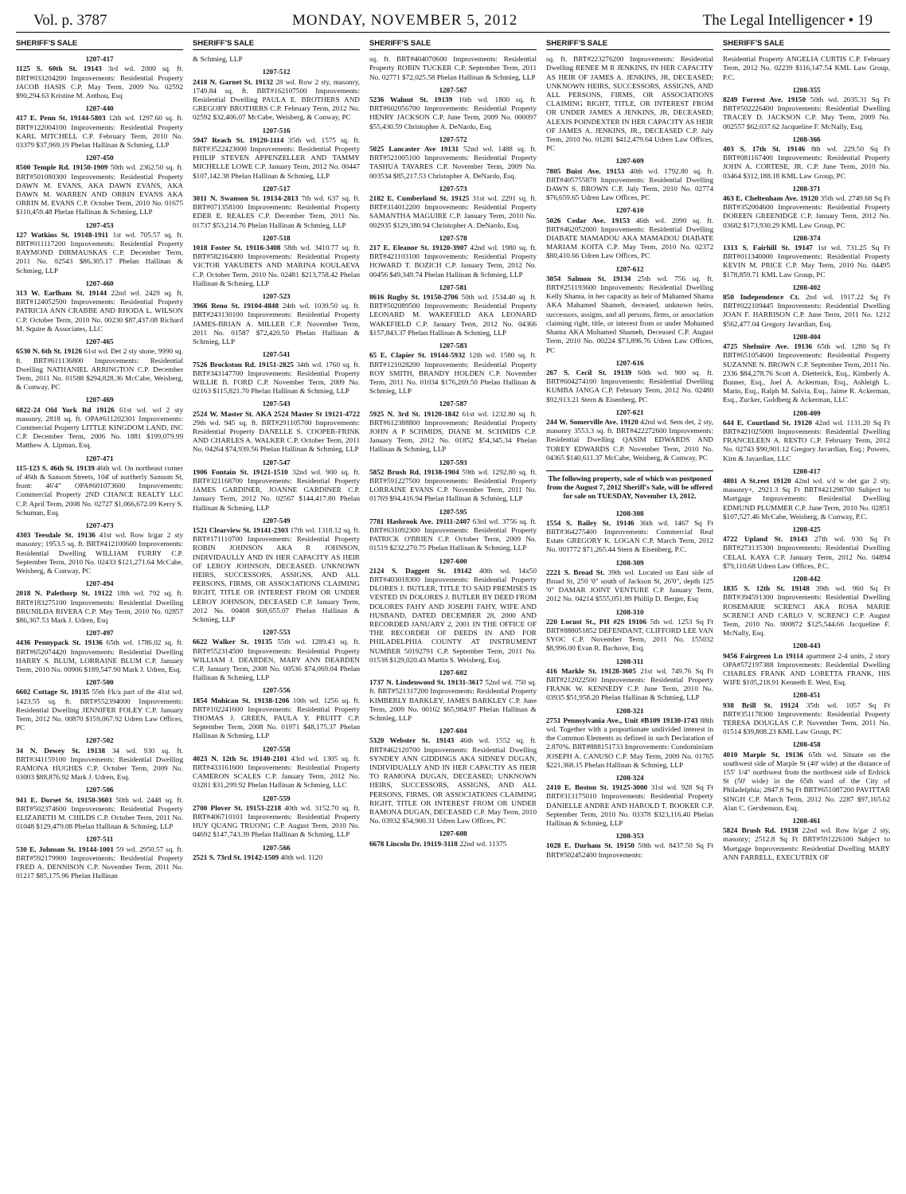Vol. p. 3787 MONDAY, NOVEMBER 5, 2012 The Legal Intelligencer • 19
SHERIFF'S SALE
1207-417
1125 S. 60th St. 19143 3rd wd. 2000 sq. ft. BRT#033204200 Improvements: Residential Property JACOB HASIS C.P. May Term, 2009 No. 02592 $90,294.63 Kristine M. Anthou, Esq
1207-440
417 E. Penn St. 19144-5803 12th wd. 1297.60 sq. ft. BRT#122004100 Improvements: Residential Property KARL MITCHELL C.P. February Term, 2010 No. 03379 $37,969.19 Phelan Hallinan & Schmieg, LLP
1207-450
8500 Temple Rd. 19150-1909 50th wd. 2362.50 sq. ft. BRT#501080300 Improvements: Residential Property DAWN M. EVANS, AKA DAWN EVANS, AKA DAWN M. WARREN AND ORRIN EVANS AKA ORRIN M. EVANS C.P. October Term, 2010 No. 01675 $110,459.48 Phelan Hallinan & Schmieg, LLP
1207-453
127 Watkins St. 19148-1911 1st wd. 705.57 sq. ft. BRT#011117200 Improvements: Residential Property RAYMOND DIRMAUSKAS C.P. December Term, 2011 No. 02543 $86,305.17 Phelan Hallinan & Schmieg, LLP
1207-460
313 W. Earlham St. 19144 22nd wd. 2429 sq. ft. BRT#124052500 Improvements: Residential Property PATRICIA ANN CRABBE AND RHODA L. WILSON C.P. October Term, 2010 No. 00230 $87,437.08 Richard M. Squire & Associates, LLC
1207-465
6530 N. 6th St. 19126 61st wd. Det 2 sty stone, 9990 sq. ft. BRT#611136800 Improvements: Residential Dwelling NATHANIEL ARRINGTON C.P. December Term, 2011 No. 01588 $294,828.36 McCabe, Weisberg, & Conway, PC
1207-469
6822-24 Old York Rd 19126 61st wd. wd 2 sty masonry, 2818 sq. ft. OPA#611202301 Improvements: Commercial Property LITTLE KINGDOM LAND, INC C.P. December Term, 2006 No. 1881 $199,079.99 Matthew A. Lipman, Esq.
1207-471
115-123 S. 46th St. 19139 46th wd. On northeast corner of 46th & Sansom Streets, 104' of northerly Sansom St, front: 46'4" OPA#601073600 Improvements: Commercial Property 2ND CHANCE REALTY LLC C.P. April Term, 2008 No. 02727 $1,066,672.09 Kerry S. Schuman, Esq.
1207-473
4303 Teesdale St. 19136 41st wd. Row b/gar 2 sty masonry; 1953.5 sq. ft. BRT#412100600 Improvements: Residential Dwelling WILLIAM FURRY C.P. September Term, 2010 No. 02433 $121,271.64 McCabe, Weisberg, & Conway, PC
1207-494
2018 N. Palethorp St. 19122 18th wd. 792 sq. ft. BRT#183275100 Improvements: Residential Dwelling BRUNILDA RIVERA C.P. May Term, 2010 No. 02857 $86,367.53 Mark J. Udren, Esq
1207-497
4436 Pennypack St. 19136 65th wd. 1786.02 sq. ft. BRT#652074420 Improvements: Residential Dwelling HARRY S. BLUM, LORRAINE BLUM C.P. January Term, 2010 No. 00906 $189,547.90 Mark J. Udren, Esq.
1207-500
6602 Cottage St. 19135 55th f/k/a part of the 41st wd. 1423.55 sq. ft. BRT#552394000 Improvements: Residential Dwelling JENNIFER FOLEY C.P. January Term, 2012 No. 00870 $159,067.92 Udren Law Offices, PC
1207-502
34 N. Dewey St. 19138 34 wd. 930 sq. ft. BRT#341159100 Improvements: Residential Dwelling RAMONA HUGHES C.P. October Term, 2009 No. 03003 $88,876.92 Mark J. Udren, Esq.
1207-506
941 E. Dorset St. 19150-3601 50th wd. 2448 sq. ft. BRT#502374600 Improvements: Residential Property ELIZABETH M. CHILDS C.P. October Term, 2011 No. 01048 $129,479.08 Phelan Hallinan & Schmieg, LLP
1207-511
530 E. Johnson St. 19144-1001 59 wd. 2950.57 sq. ft. BRT#592179900 Improvements: Residential Property FRED A. DENNISON C.P. November Term, 2011 No. 01217 $85,175.96 Phelan Hallinan
SHERIFF'S SALE
& Schmieg, LLP
1207-512
2418 N. Garnet St. 19132 28 wd. Row 2 sty, masonry, 1749.84 sq. ft. BRT#162107500 Improvements: Residential Dwelling PAULA E. BROTHERS AND GREGORY BROTHERS C.P. February Term, 2012 No. 02592 $32,406.07 McCabe, Weisberg, & Conway, PC
1207-516
5947 Reach St. 19120-1114 35th wd. 1575 sq. ft. BRT#3522423000 Improvements: Residential Property PHILIP STEVEN APPENZELLER AND TAMMY MICHELLE LOWE C.P. January Term, 2012 No. 00447 $107,142.38 Phelan Hallinan & Schmieg, LLP
1207-517
3011 N. Swanson St. 19134-2813 7th wd. 637 sq. ft. BRT#071358100 Improvements: Residential Property EDER E. REALES C.P. December Term, 2011 No. 01737 $53,214.76 Phelan Hallinan & Schmieg, LLP
1207-518
1018 Foster St. 19116-3408 58th wd. 3410.77 sq. ft. BRT#582164300 Improvements: Residential Property VICTOR YAKUBETS AND MARINA KOULAEVA C.P. October Term, 2010 No. 02481 $213,758.42 Phelan Hallinan & Schmieg, LLP
1207-523
3966 Reno St. 19104-4848 24th wd. 1039.50 sq. ft. BRT#243130100 Improvements: Residential Property JAMES-BRIAN A. MILLER C.P. November Term, 2011 No. 01587 $72,420.50 Phelan Hallinan & Schmieg, LLP
1207-541
7526 Brockston Rd. 19151-2825 34th wd. 1760 sq. ft. BRT#343147700 Improvements: Residential Property WILLIE B. FORD C.P. November Term, 2009 No. 02163 $115,821.70 Phelan Hallinan & Schmieg, LLP
1207-543
2524 W. Master St. AKA 2524 Master St 19121-4722 29th wd. 945 sq. ft. BRT#291105700 Improvements: Residential Property DANELLE S. COOPER-FRINK AND CHARLES A. WALKER C.P. October Term, 2011 No. 04264 $74,939.56 Phelan Hallinan & Schmieg, LLP
1207-547
1906 Fontain St. 19121-1510 32nd wd. 900 sq. ft. BRT#321168700 Improvements: Residential Property JAMES GARDINER, JOANNE GARDINER C.P. January Term, 2012 No. 02567 $144,417.80 Phelan Hallinan & Schmieg, LLP
1207-549
1521 Clearview St. 19141-2303 17th wd. 1318.12 sq. ft. BRT#171110700 Improvements: Residential Property ROBIN JOHNSON AKA R JOHNSON, INDIVIDAULLY AND IN HER CAPACITY AS HEIR OF LEROY JOHNSON, DECEASED. UNKNOWN HEIRS, SUCCESSORS, ASSIGNS, AND ALL PERSONS, FIRMS, OR ASSOCIATIONS CLAIMING RIGHT, TITLE OR INTEREST FROM OR UNDER LEROY JOHNSON, DECEASED C.P. January Term, 2012 No. 00408 $69,655.07 Phelan Hallinan & Schmieg, LLP
1207-553
6622 Walker St. 19135 55th wd. 1289.43 sq. ft. BRT#552314500 Improvements: Residential Property WILLIAM J. DEARDEN, MARY ANN DEARDEN C.P. January Term, 2008 No. 00536 $74,069.04 Phelan Hallinan & Schmieg, LLP
1207-556
1854 Mohican St. 19138-1206 10th wd. 1256 sq. ft. BRT#102241600 Improvements: Residential Property THOMAS J. GREEN, PAULA Y. PRUITT C.P. September Term, 2008 No. 01971 $48,175.37 Phelan Hallinan & Schmieg, LLP
1207-558
4023 N. 12th St. 19140-2101 43rd wd. 1305 sq. ft. BRT#433161600 Improvements: Residential Property CAMERON SCALES C.P. January Term, 2012 No. 03281 $31,299.92 Phelan Hallinan & Schmieg, LLC
1207-559
2700 Plover St. 19153-2218 40th wd. 3152.70 sq. ft. BRT#406710101 Improvements: Residential Property HUY QUANG TRUONG C.P. August Term, 2010 No. 04692 $147,743.39 Phelan Hallinan & Schmieg, LLP
1207-566
2521 S. 73rd St. 19142-1509 40th wd. 1120
SHERIFF'S SALE
sq. ft. BRT#404070600 Improvements: Residential Property ROBIN TUCKER C.P. September Term, 2011 No. 02771 $72,025.58 Phelan Hallinan & Schmieg, LLP
1207-567
5236 Walnut St. 19139 16th wd. 1800 sq. ft. BRT#602056700 Improvements: Residential Property HENRY JACKSON C.P. June Term, 2009 No. 000097 $55,430.59 Christopher A. DeNardo, Esq.
1207-572
5025 Lancaster Ave 19131 52nd wd. 1488 sq. ft. BRT#521005100 Improvements: Residential Property TASHUA TAVARES C.P. November Term, 2009 No. 003534 $85,217.53 Christopher A. DeNardo, Esq.
1207-573
2182 E. Cumberland St. 19125 31st wd. 2291 sq. ft. BRT#314012200 Improvements: Residential Property SAMANTHA MAGUIRE C.P. January Term, 2010 No. 002935 $129,380.94 Christopher A. DeNardo, Esq.
1207-578
217 E. Eleanor St. 19120-3907 42nd wd. 1980 sq. ft. BRT#421103100 Improvements: Residential Property HOWARD T. BOZICH C.P. January Term, 2012 No. 00456 $49,349.74 Phelan Hallinan & Schmieg, LLP
1207-581
8616 Rugby St. 19150-2706 50th wd. 1534.40 sq. ft. BRT#502089500 Improvements: Residential Property LEONARD M. WAKEFIELD AKA LEONARD WAKEFIELD C.P. January Term, 2012 No. 04366 $157,843.37 Phelan Hallinan & Schmieg, LLP
1207-583
65 E. Clapier St. 19144-5932 12th wd. 1580 sq. ft. BRT#121028200 Improvements: Residential Property ROY SMITH, BRANDY HOLDEN C.P. November Term, 2011 No. 01034 $176,269.50 Phelan Hallinan & Schmieg, LLP
1207-587
5925 N. 3rd St. 19120-1842 61st wd. 1232.80 sq. ft. BRT#612388800 Improvements: Residential Property JOHN A P SCHMIDS, DIANE M. SCHMIDS C.P. January Term, 2012 No. 01852 $54,345.34 Phelan Hallinan & Schmieg, LLP
1207-593
5852 Brush Rd. 19138-1904 59th wd. 1292.80 sq. ft. BRT#591227500 Improvements: Residential Property LORRAINE EVANS C.P. November Term, 2011 No. 01769 $94,416.94 Phelan Hallinan & Schmieg, LLP
1207-595
7781 Hasbrook Ave. 19111-2407 63rd wd. 3756 sq. ft. BRT#631092300 Improvements: Residential Property PATRICK O'BRIEN C.P. October Term, 2009 No. 01519 $232,270.75 Phelan Hallinan & Schmieg, LLP
1207-600
2124 S. Daggett St. 19142 40th wd. 14x50 BRT#403018300 Improvements: Residential Property DLORES J. BUTLER, TITLE TO SAID PREMISES IS VESTED IN DOLORES J. BUTLER BY DEED FROM DOLORES FAHY AND JOSEPH FAHY, WIFE AND HUSBAND, DATED DECEMBER 28, 2000 AND RECORDED JANUARY 2, 2001 IN THE OFFICE OF THE RECORDER OF DEEDS IN AND FOR PHILADELPHIA COUNTY AT INSTRUMENT NUMBER 50192791 C.P. September Term, 2011 No. 01538 $129,020.43 Martin S. Weisberg, Esq.
1207-602
1737 N. Lindenwood St. 19131-3617 52nd wd. 750 sq. ft. BRT#521317200 Improvements: Residential Property KIMBERLY BARKLEY, JAMES BARKLEY C.P. June Term, 2009 No. 00162 $65,984.97 Phelan Hallinan & Schmieg, LLP
1207-604
5320 Webster St. 19143 46th wd. 1552 sq. ft. BRT#462120700 Improvements: Residential Dwelling SYNDEY ANN GIDDINGS AKA SIDNEY DUGAN, INDIVIDUALLY AND IN HER CAPACTIY AS HEIR TO RAMONA DUGAN, DECEASED; UNKNOWN HEIRS, SUCCESSORS, ASSIGNS, AND ALL PERSONS, FIRMS, OR ASSOCIATIONS CLAIMING RIGHT, TITLE OR INTEREST FROM OR UNDER RAMONA DUGAN, DECEASED C.P. May Term, 2010 No. 03932 $54,900.31 Udren Law Offices, PC
1207-608
6678 Lincoln Dr. 19119-3118 22nd wd. 11375
SHERIFF'S SALE
sq. ft. BRT#223276200 Improvements: Residential Dwelling RENEE M R JENKINS, IN HER CAPACITY AS HEIR OF JAMES A. JENKINS, JR, DECEASED; UNKNOWN HEIRS, SUCCESSORS, ASSIGNS, AND ALL PERSONS, FIRMS, OR ASSOCIATIONS CLAIMING RIGHT, TITLE, OR INTEREST FROM OR UNDER JAMES A JENKINS, JR, DECEASED; ALEXIS POINDEXTER IN HER CAPACITY AS HEIR OF JAMES A. JENKINS, JR., DECEASED C.P. July Term, 2010 No. 01281 $412,479.64 Udren Law Offices, PC
1207-609
7805 Buist Ave. 19153 40th wd. 1792.80 sq. ft. BRT#405755878 Improvements: Residential Dwelling DAWN S. BROWN C.P. July Term, 2010 No. 02774 $76,659.65 Udren Law Offices, PC
1207-610
5026 Cedar Ave. 19153 46th wd. 2090 sq. ft. BRT#462052000 Improvements: Residential Dwelling DIABATE MAMADOU AKA MAMADOU DIABATE MARIAM KOITA C.P. May Term, 2010 No. 02372 $80,410.66 Udren Law Offices, PC
1207-612
3054 Salmon St. 19134 25th wd. 756 sq. ft. BRT#251193600 Improvements: Residential Dwelling Kelly Shama, in her capacity as heir of Mahamed Shama AKA Mahamed Shameh, deceased, unknown heirs, successors, assigns, and all persons, firms, or association claiming right, title, or interest from or under Mohamed Shama AKA Mohamed Shameh, Deceased C.P. August Term, 2010 No. 00224 $73,896.76 Udren Law Offices, PC
1207-616
267 S. Cecil St. 19139 60th wd. 900 sq. ft. BRT#604274100 Improvements: Residential Dwelling KUMBA JANGA C.P. February Term, 2012 No. 02480 $92,913.21 Stern & Eisenberg, PC
1207-621
244 W. Somerville Ave. 19120 42nd wd. Sem det, 2 sty, masonry 3553.3 sq. ft. BRT#422272600 Improvements: Residential Dwelling QASIM EDWARDS AND TOREY EDWARDS C.P. November Term, 2010 No. 04365 $140,611.37 McCabe, Weisberg, & Conway, PC
The following property, sale of which was postponed from the August 7, 2012 Sheriff's Sale, will be offered for sale on TUESDAY, November 13, 2012.
1208-308
1554 S. Bailey St. 19146 36th wd. 1467 Sq Ft BRT#364275400 Improvements: Commercial Real Estate GREGORY K. LOGAN C.P. March Term, 2012 No. 001772 $71,265.44 Stern & Eisenberg, P.C.
1208-309
2221 S. Broad St. 39th wd. Located on East side of Broad St, 250 '0" south of Jackson St, 26'0", depth 125 '0" DAMAR JOINT VENTURE C.P. January Term, 2012 No. 04214 $555,051.89 Phillip D. Berger, Esq
1208-310
220 Locust St., PH #2S 19106 5th wd. 1253 Sq Ft BRT#888051852 DEFENDANT, CLIFFORD LEE VAN SYOC C.P. November Term, 2011 No. 155032 $8,996.00 Evan R. Bachove, Esq.
1208-311
416 Markle St. 19128-3605 21st wd. 749.76 Sq Ft BRT#212022500 Improvements: Residential Property FRANK W. KENNEDY C.P. June Term, 2010 No. 03935 $51,958.20 Phelan Hallinan & Schmieg, LLP
1208-321
2751 Pennsylvania Ave., Unit #B109 19130-1743 88th wd. Together with a proportionate undivided interest in the Common Elements as defined in such Declaration of 2.870%. BRT#888151733 Improvements: Condominium JOSEPH A. CANUSO C.P. May Term, 2009 No. 01765 $221,368.15 Phelan Hallinan & Schmieg, LLP
1208-324
2410 E. Boston St. 19125-3000 31st wd. 928 Sq Ft BRT#313175010 Improvements: Residential Property DANIELLE ANDRE AND HAROLD T. BOOKER C.P. September Term, 2010 No. 03378 $323,116.40 Phelan Hallinan & Schmieg, LLP
1208-353
1028 E. Durham St. 19150 50th wd. 8437.50 Sq Ft BRT#502452400 Improvements:
SHERIFF'S SALE
Residential Property ANGELIA CURTIS C.P. February Term, 2012 No. 02239 $116,147.54 KML Law Group, P.C.
1208-355
8249 Forrest Ave. 19150 50th wd. 2035.31 Sq Ft BRT#502226400 Improvements: Residential Dwelling TRACEY D. JACKSON C.P. May Term, 2009 No. 002557 $62,037.62 Jacqueline F. McNally, Esq.
1208-366
403 S. 17th St. 19146 8th wd. 229.50 Sq Ft BRT#081167400 Improvements: Residential Property JOHN A. CORTESE, JR. C.P. June Term, 2010 No. 03464 $312,188.18 KML Law Group, PC
1208-371
463 E. Cheltenham Ave. 19120 35th wd. 2749.68 Sq Ft BRT#352004600 Improvements: Residential Property DOREEN GREENIDGE C.P. January Term, 2012 No. 03682 $173,930.29 KML Law Group, PC
1208-374
1313 S. Fairhill St. 19147 1st wd. 731.25 Sq Ft BRT#011340000 Improvements: Residential Property KEVIN M. PRICE C.P. May Term, 2010 No. 04495 $178,859.71 KML Law Group, PC
1208-402
850 Independence Ct. 2nd wd. 1917.22 Sq Ft BRT#022109445 Improvements: Residential Dwelling JOAN F. HARRISON C.P. June Term, 2011 No. 1212 $562,477.04 Gregory Javardian, Esq.
1208-404
4725 Shelmire Ave. 19136 65th wd. 1280 Sq Ft BRT#651054600 Improvements: Residential Property SUZANNE N. BROWN C.P. September Term, 2011 No. 2336 $84,278.76 Scott A. Dietterick, Esq., Kimberly A. Bonner, Esq., Joel A. Ackerman, Esq., Ashleigh L. Marin, Esq., Ralph M. Salvia, Esq., Jaime R. Ackerman, Esq., Zucker, Goldberg & Ackerman, LLC
1208-409
644 E. Courtland St. 19120 42nd wd. 1131.20 Sq Ft BRT#421025000 Improvements: Residential Dwelling FRANCELEEN A. RESTO C.P. February Term, 2012 No. 02743 $90,901.12 Gregory Javardian, Esq.; Powers, Kirn & Javardian, LLC
1208-417
4801 A St.reet 19120 42nd wd. s/d w det gar 2 sty, masonry+, 2921.3 Sq Ft BRT#421298700 Subject to Mortgage Improvements: Residential Dwelling EDMUND PLUMMER C.P. June Term, 2010 No. 02851 $107,527.46 McCabe, Weisberg, & Conway, P.C.
1208-425
4722 Upland St. 19143 27th wd. 930 Sq Ft BRT#273135300 Improvements: Residential Dwelling CELAL KAYA C.P. January Term, 2012 No. 04894 $79,110.68 Udren Law Offices, P.C.
1208-442
1835 S. 12th St. 19148 39th wd. 960 Sq Ft BRT#394591300 Improvements: Residential Dwelling ROSEMARIE SCRENCI AKA ROSA MARIE SCRENCI AND CARLO V. SCRENCI C.P. August Term, 2010 No. 000872 $125,544.66 Jacqueline F. McNally, Esq.
1208-443
9456 Fairgreen Ln 19114 apartment 2-4 units, 2 story OPA#572197388 Improvements: Residential Dwelling CHARLES FRANK AND LORETTA FRANK, HIS WIFE $105,218.91 Kenneth E. West, Esq.
1208-451
938 Brill St. 19124 35th wd. 1057 Sq Ft BRT#351178300 Improvements: Residential Property TERESA DOUGLAS C.P. November Term, 2011 No. 01514 $39,808.23 KML Law Group, PC
1208-458
4010 Marple St. 19136 65th wd. Situate on the southwest side of Marple St (40' wide) at the distance of 155' 1/4" northwest from the northwest side of Erdrick St (50' wide) in the 65th ward of the City of Philadelphia; 2847.8 Sq Ft BRT#651087200 PAVITTAR SINGH C.P. March Term, 2012 No. 2287 $97,165.62 Alan C. Gershenson, Esq.
1208-461
5824 Brush Rd. 19138 22nd wd. Row b/gar 2 sty, masonry; 2512.8 Sq Ft BRT#591226100 Subject to Mortgage Improvements: Residential Dwelling MARY ANN FARRELL, EXECUTRIX OF